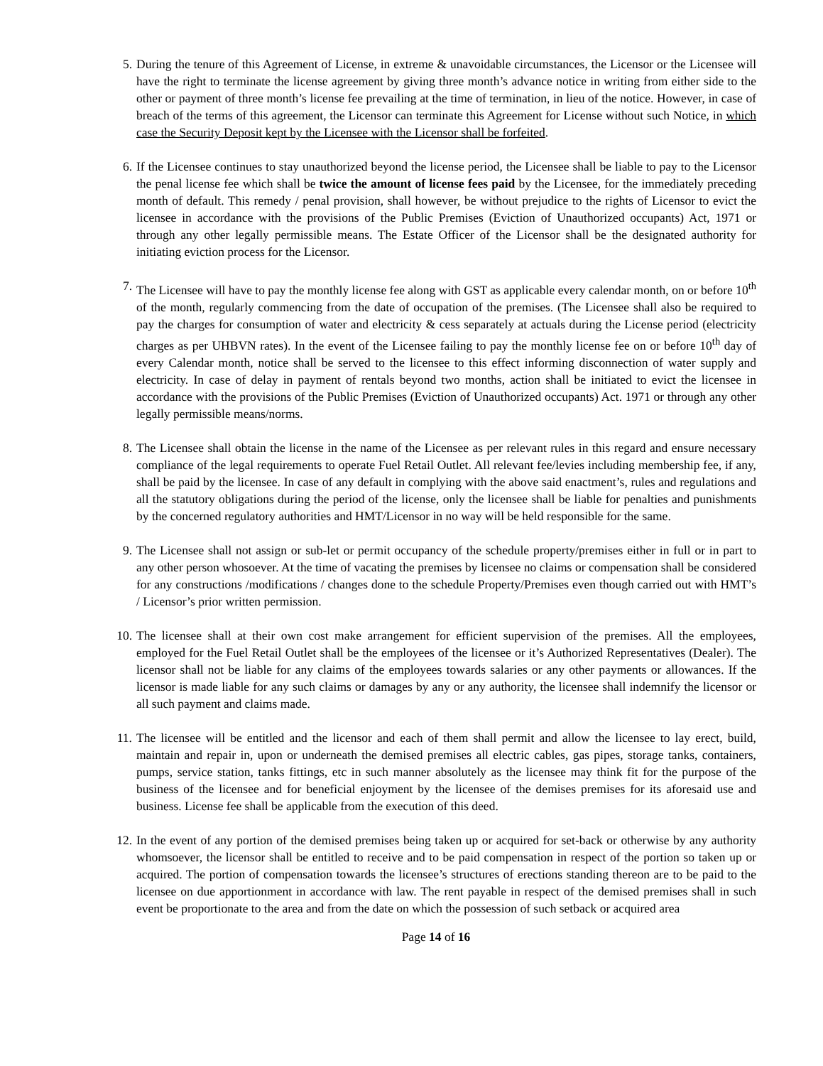5. During the tenure of this Agreement of License, in extreme & unavoidable circumstances, the Licensor or the Licensee will have the right to terminate the license agreement by giving three month’s advance notice in writing from either side to the other or payment of three month’s license fee prevailing at the time of termination, in lieu of the notice. However, in case of breach of the terms of this agreement, the Licensor can terminate this Agreement for License without such Notice, in which case the Security Deposit kept by the Licensee with the Licensor shall be forfeited.
6. If the Licensee continues to stay unauthorized beyond the license period, the Licensee shall be liable to pay to the Licensor the penal license fee which shall be twice the amount of license fees paid by the Licensee, for the immediately preceding month of default. This remedy / penal provision, shall however, be without prejudice to the rights of Licensor to evict the licensee in accordance with the provisions of the Public Premises (Eviction of Unauthorized occupants) Act, 1971 or through any other legally permissible means. The Estate Officer of the Licensor shall be the designated authority for initiating eviction process for the Licensor.
7. The Licensee will have to pay the monthly license fee along with GST as applicable every calendar month, on or before 10<sup>th</sup> of the month, regularly commencing from the date of occupation of the premises. (The Licensee shall also be required to pay the charges for consumption of water and electricity & cess separately at actuals during the License period (electricity charges as per UHBVN rates). In the event of the Licensee failing to pay the monthly license fee on or before 10<sup>th</sup> day of every Calendar month, notice shall be served to the licensee to this effect informing disconnection of water supply and electricity. In case of delay in payment of rentals beyond two months, action shall be initiated to evict the licensee in accordance with the provisions of the Public Premises (Eviction of Unauthorized occupants) Act. 1971 or through any other legally permissible means/norms.
8. The Licensee shall obtain the license in the name of the Licensee as per relevant rules in this regard and ensure necessary compliance of the legal requirements to operate Fuel Retail Outlet. All relevant fee/levies including membership fee, if any, shall be paid by the licensee. In case of any default in complying with the above said enactment’s, rules and regulations and all the statutory obligations during the period of the license, only the licensee shall be liable for penalties and punishments by the concerned regulatory authorities and HMT/Licensor in no way will be held responsible for the same.
9. The Licensee shall not assign or sub-let or permit occupancy of the schedule property/premises either in full or in part to any other person whosoever. At the time of vacating the premises by licensee no claims or compensation shall be considered for any constructions /modifications / changes done to the schedule Property/Premises even though carried out with HMT’s / Licensor’s prior written permission.
10. The licensee shall at their own cost make arrangement for efficient supervision of the premises. All the employees, employed for the Fuel Retail Outlet shall be the employees of the licensee or it’s Authorized Representatives (Dealer). The licensor shall not be liable for any claims of the employees towards salaries or any other payments or allowances. If the licensor is made liable for any such claims or damages by any or any authority, the licensee shall indemnify the licensor or all such payment and claims made.
11. The licensee will be entitled and the licensor and each of them shall permit and allow the licensee to lay erect, build, maintain and repair in, upon or underneath the demised premises all electric cables, gas pipes, storage tanks, containers, pumps, service station, tanks fittings, etc in such manner absolutely as the licensee may think fit for the purpose of the business of the licensee and for beneficial enjoyment by the licensee of the demises premises for its aforesaid use and business. License fee shall be applicable from the execution of this deed.
12. In the event of any portion of the demised premises being taken up or acquired for set-back or otherwise by any authority whomsoever, the licensor shall be entitled to receive and to be paid compensation in respect of the portion so taken up or acquired. The portion of compensation towards the licensee’s structures of erections standing thereon are to be paid to the licensee on due apportionment in accordance with law. The rent payable in respect of the demised premises shall in such event be proportionate to the area and from the date on which the possession of such setback or acquired area
Page 14 of 16